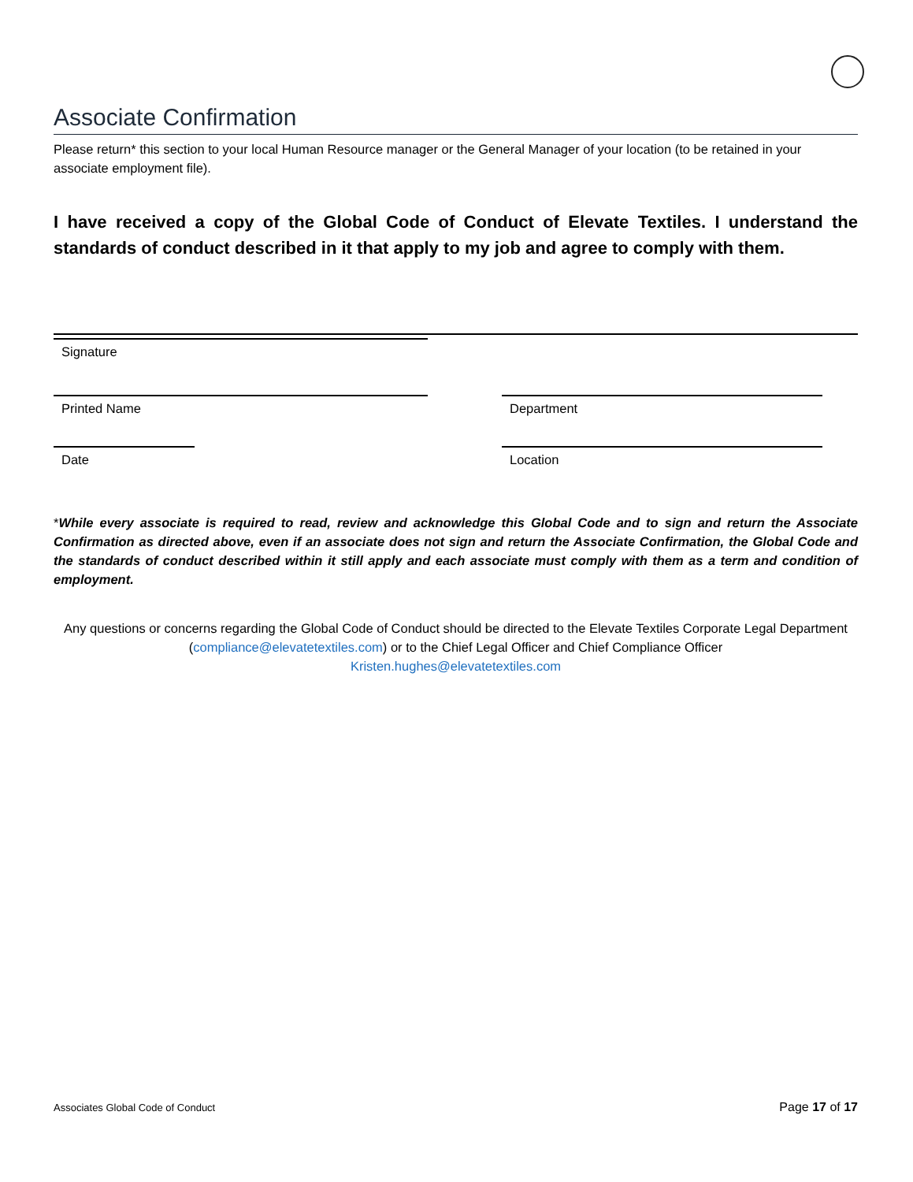Associate Confirmation
Please return* this section to your local Human Resource manager or the General Manager of your location (to be retained in your associate employment file).
I have received a copy of the Global Code of Conduct of Elevate Textiles. I understand the standards of conduct described in it that apply to my job and agree to comply with them.
Signature
Printed Name Department
Date Location
*While every associate is required to read, review and acknowledge this Global Code and to sign and return the Associate Confirmation as directed above, even if an associate does not sign and return the Associate Confirmation, the Global Code and the standards of conduct described within it still apply and each associate must comply with them as a term and condition of employment.
Any questions or concerns regarding the Global Code of Conduct should be directed to the Elevate Textiles Corporate Legal Department (compliance@elevatetextiles.com) or to the Chief Legal Officer and Chief Compliance Officer
Kristen.hughes@elevatetextiles.com
Associates Global Code of Conduct Page 17 of 17